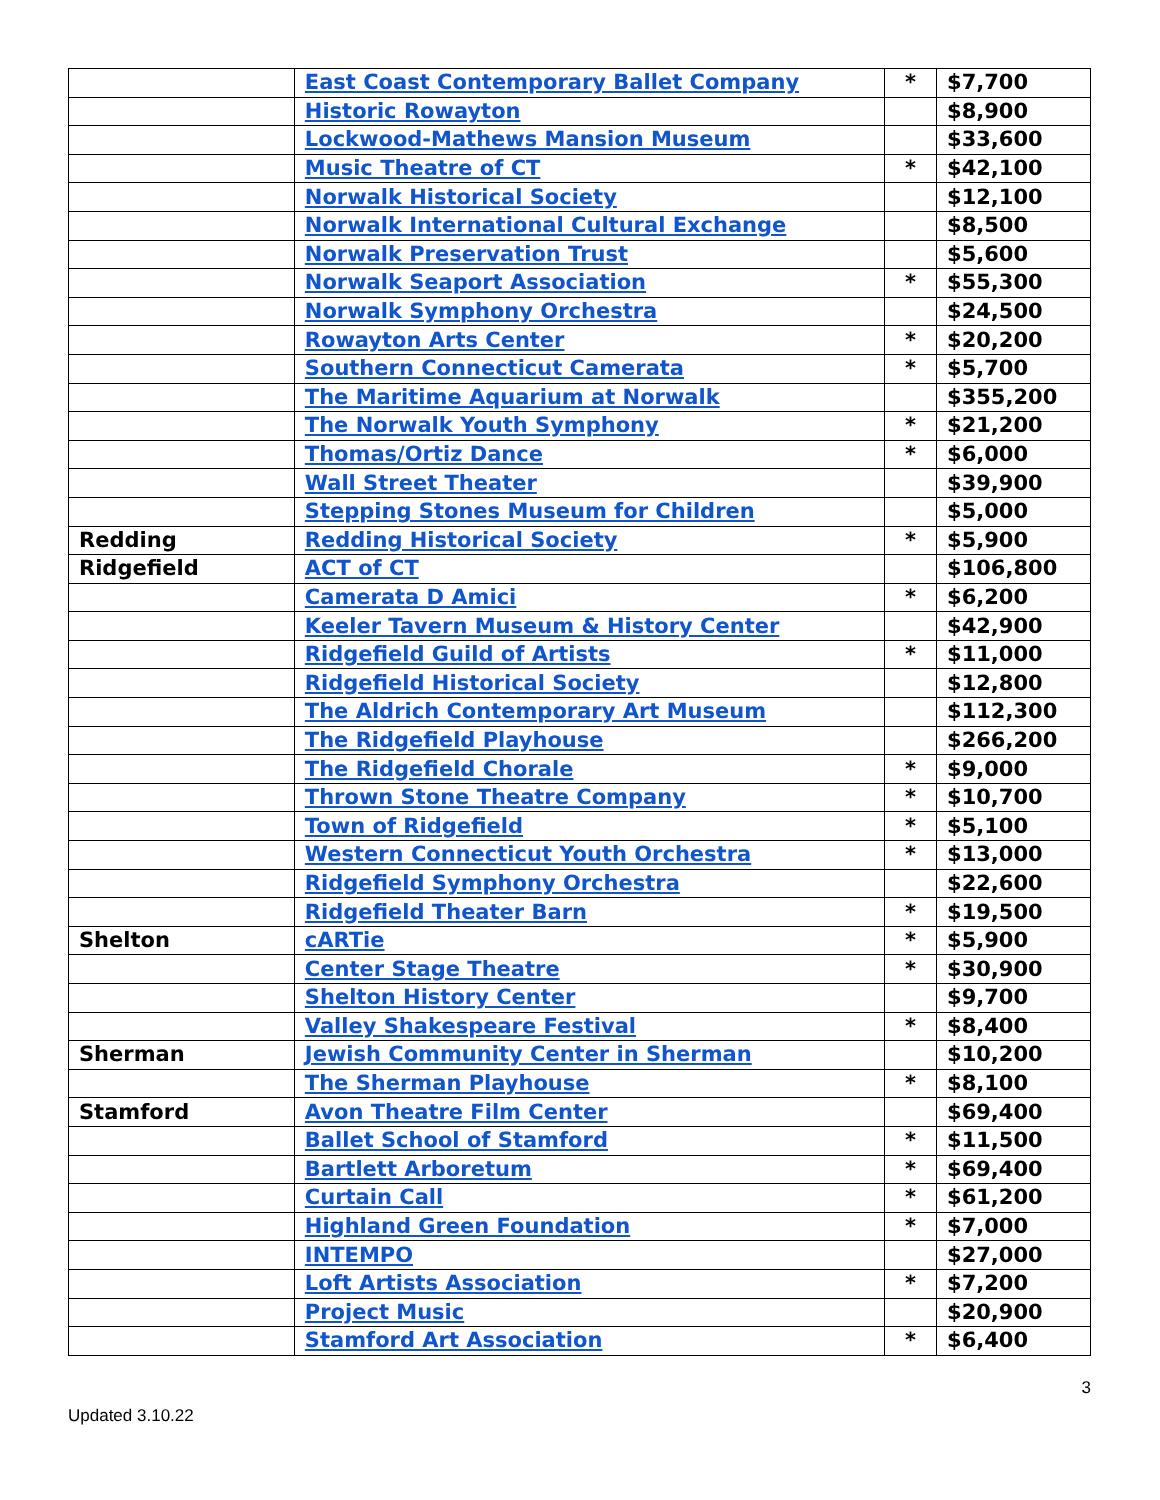| | East Coast Contemporary Ballet Company | * | $7,700 |
| | Historic Rowayton | | $8,900 |
| | Lockwood-Mathews Mansion Museum | | $33,600 |
| | Music Theatre of CT | * | $42,100 |
| | Norwalk Historical Society | | $12,100 |
| | Norwalk International Cultural Exchange | | $8,500 |
| | Norwalk Preservation Trust | | $5,600 |
| | Norwalk Seaport Association | * | $55,300 |
| | Norwalk Symphony Orchestra | | $24,500 |
| | Rowayton Arts Center | * | $20,200 |
| | Southern Connecticut Camerata | * | $5,700 |
| | The Maritime Aquarium at Norwalk | | $355,200 |
| | The Norwalk Youth Symphony | * | $21,200 |
| | Thomas/Ortiz Dance | * | $6,000 |
| | Wall Street Theater | | $39,900 |
| | Stepping Stones Museum for Children | | $5,000 |
| Redding | Redding Historical Society | * | $5,900 |
| Ridgefield | ACT of CT | | $106,800 |
| | Camerata D Amici | * | $6,200 |
| | Keeler Tavern Museum & History Center | | $42,900 |
| | Ridgefield Guild of Artists | * | $11,000 |
| | Ridgefield Historical Society | | $12,800 |
| | The Aldrich Contemporary Art Museum | | $112,300 |
| | The Ridgefield Playhouse | | $266,200 |
| | The Ridgefield Chorale | * | $9,000 |
| | Thrown Stone Theatre Company | * | $10,700 |
| | Town of Ridgefield | * | $5,100 |
| | Western Connecticut Youth Orchestra | * | $13,000 |
| | Ridgefield Symphony Orchestra | | $22,600 |
| | Ridgefield Theater Barn | * | $19,500 |
| Shelton | cARTie | * | $5,900 |
| | Center Stage Theatre | * | $30,900 |
| | Shelton History Center | | $9,700 |
| | Valley Shakespeare Festival | * | $8,400 |
| Sherman | Jewish Community Center in Sherman | | $10,200 |
| | The Sherman Playhouse | * | $8,100 |
| Stamford | Avon Theatre Film Center | | $69,400 |
| | Ballet School of Stamford | * | $11,500 |
| | Bartlett Arboretum | * | $69,400 |
| | Curtain Call | * | $61,200 |
| | Highland Green Foundation | * | $7,000 |
| | INTEMPO | | $27,000 |
| | Loft Artists Association | * | $7,200 |
| | Project Music | | $20,900 |
| | Stamford Art Association | * | $6,400 |
3
Updated 3.10.22